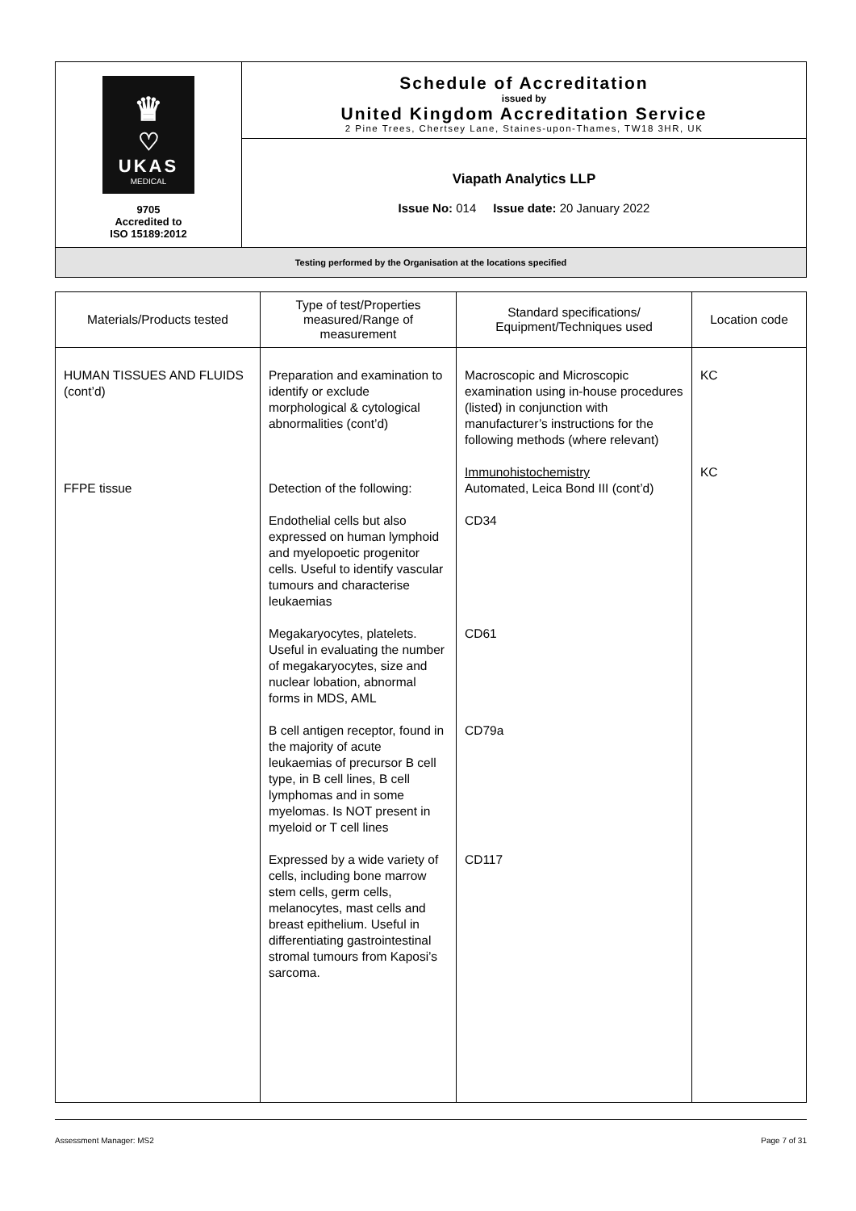| ♛ ♡ UKAS MEDICAL 9705 Accredited to ISO 15189:2012 | Schedule of Accreditation issued by United Kingdom Accreditation Service 2 Pine Trees, Chertsey Lane, Staines-upon-Thames, TW18 3HR, UK |
| | Viapath Analytics LLP Issue No: 014 Issue date: 20 January 2022 |
| Testing performed by the Organisation at the locations specified | |
| Materials/Products tested | Type of test/Properties measured/Range of measurement | Standard specifications/ Equipment/Techniques used | Location code |
| --- | --- | --- | --- |
| HUMAN TISSUES AND FLUIDS (cont’d) | Preparation and examination to identify or exclude morphological & cytological abnormalities (cont’d) | Macroscopic and Microscopic examination using in-house procedures (listed) in conjunction with manufacturer’s instructions for the following methods (where relevant) | KC |
| FFPE tissue | Detection of the following: | Immunohistochemistry Automated, Leica Bond III (cont’d) | KC |
| | Endothelial cells but also expressed on human lymphoid and myelopoetic progenitor cells. Useful to identify vascular tumours and characterise leukaemias | CD34 | |
| | Megakaryocytes, platelets. Useful in evaluating the number of megakaryocytes, size and nuclear lobation, abnormal forms in MDS, AML | CD61 | |
| | B cell antigen receptor, found in the majority of acute leukaemias of precursor B cell type, in B cell lines, B cell lymphomas and in some myelomas. Is NOT present in myeloid or T cell lines | CD79a | |
| | Expressed by a wide variety of cells, including bone marrow stem cells, germ cells, melanocytes, mast cells and breast epithelium. Useful in differentiating gastrointestinal stromal tumours from Kaposi’s sarcoma. | CD117 | |
Assessment Manager: MS2 Page 7 of 31